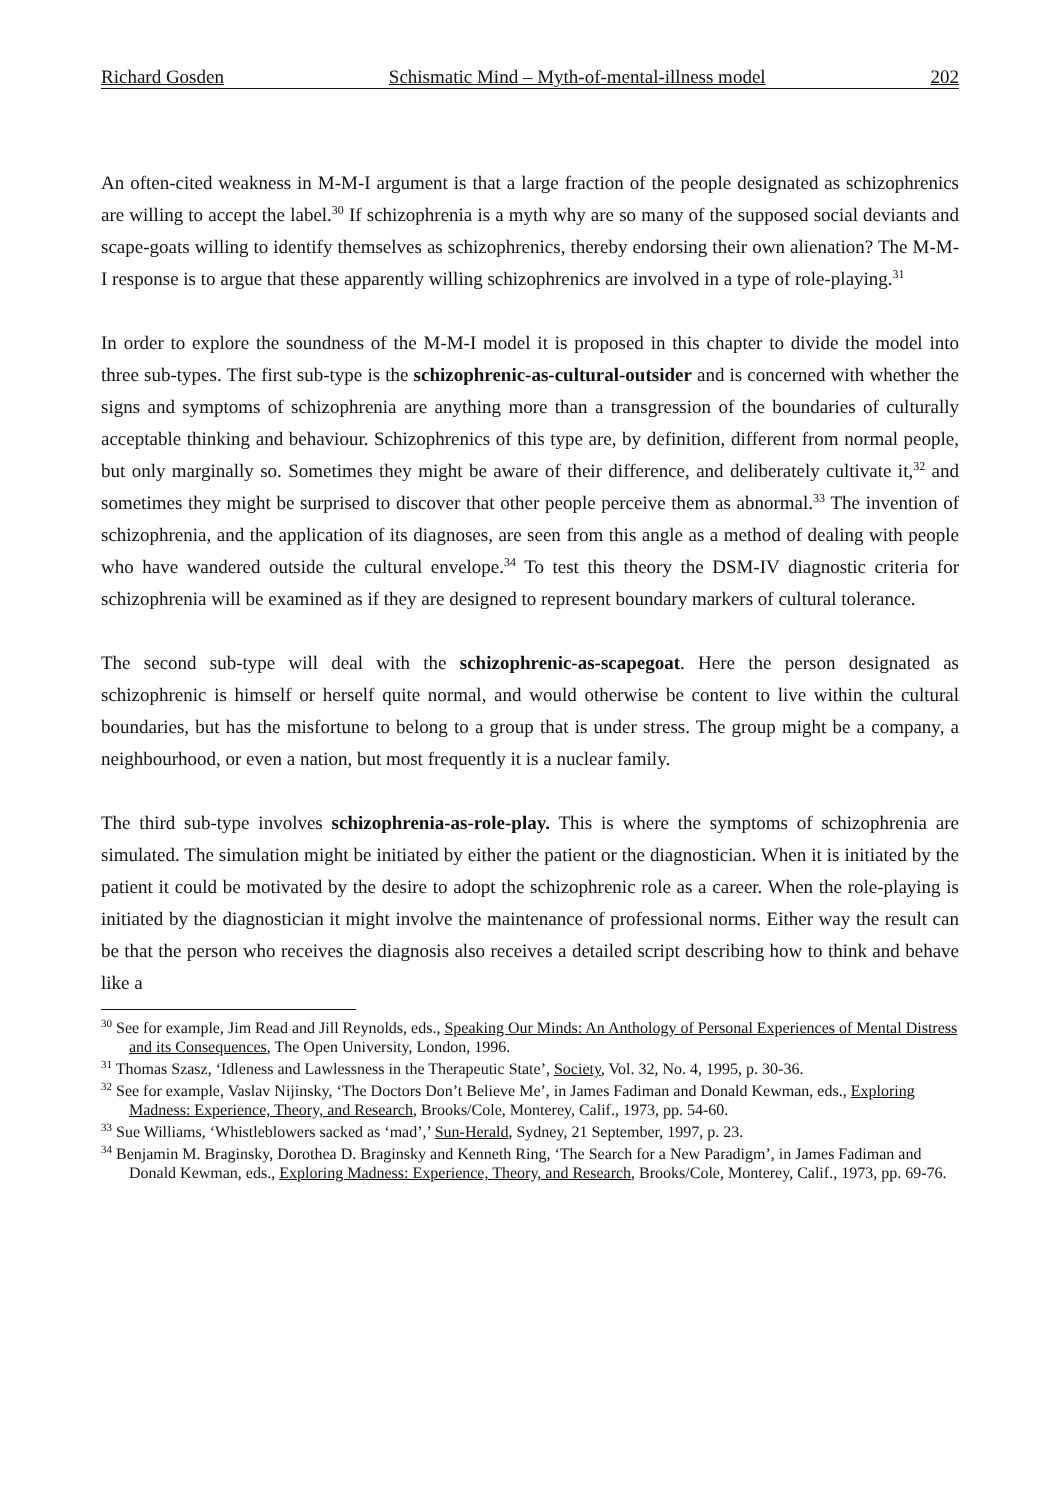Richard Gosden Schismatic Mind – Myth-of-mental-illness model 202
An often-cited weakness in M-M-I argument is that a large fraction of the people designated as schizophrenics are willing to accept the label.<sup>30</sup> If schizophrenia is a myth why are so many of the supposed social deviants and scape-goats willing to identify themselves as schizophrenics, thereby endorsing their own alienation? The M-M-I response is to argue that these apparently willing schizophrenics are involved in a type of role-playing.<sup>31</sup>
In order to explore the soundness of the M-M-I model it is proposed in this chapter to divide the model into three sub-types. The first sub-type is the schizophrenic-as-cultural-outsider and is concerned with whether the signs and symptoms of schizophrenia are anything more than a transgression of the boundaries of culturally acceptable thinking and behaviour. Schizophrenics of this type are, by definition, different from normal people, but only marginally so. Sometimes they might be aware of their difference, and deliberately cultivate it,<sup>32</sup> and sometimes they might be surprised to discover that other people perceive them as abnormal.<sup>33</sup> The invention of schizophrenia, and the application of its diagnoses, are seen from this angle as a method of dealing with people who have wandered outside the cultural envelope.<sup>34</sup> To test this theory the DSM-IV diagnostic criteria for schizophrenia will be examined as if they are designed to represent boundary markers of cultural tolerance.
The second sub-type will deal with the schizophrenic-as-scapegoat. Here the person designated as schizophrenic is himself or herself quite normal, and would otherwise be content to live within the cultural boundaries, but has the misfortune to belong to a group that is under stress. The group might be a company, a neighbourhood, or even a nation, but most frequently it is a nuclear family.
The third sub-type involves schizophrenia-as-role-play. This is where the symptoms of schizophrenia are simulated. The simulation might be initiated by either the patient or the diagnostician. When it is initiated by the patient it could be motivated by the desire to adopt the schizophrenic role as a career. When the role-playing is initiated by the diagnostician it might involve the maintenance of professional norms. Either way the result can be that the person who receives the diagnosis also receives a detailed script describing how to think and behave like a
<sup>30</sup> See for example, Jim Read and Jill Reynolds, eds., Speaking Our Minds: An Anthology of Personal Experiences of Mental Distress and its Consequences, The Open University, London, 1996.
<sup>31</sup> Thomas Szasz, ‘Idleness and Lawlessness in the Therapeutic State’, Society, Vol. 32, No. 4, 1995, p. 30-36.
<sup>32</sup> See for example, Vaslav Nijinsky, ‘The Doctors Don’t Believe Me’, in James Fadiman and Donald Kewman, eds., Exploring Madness: Experience, Theory, and Research, Brooks/Cole, Monterey, Calif., 1973, pp. 54-60.
<sup>33</sup> Sue Williams, ‘Whistleblowers sacked as ‘mad’,’ Sun-Herald, Sydney, 21 September, 1997, p. 23.
<sup>34</sup> Benjamin M. Braginsky, Dorothea D. Braginsky and Kenneth Ring, ‘The Search for a New Paradigm’, in James Fadiman and Donald Kewman, eds., Exploring Madness: Experience, Theory, and Research, Brooks/Cole, Monterey, Calif., 1973, pp. 69-76.